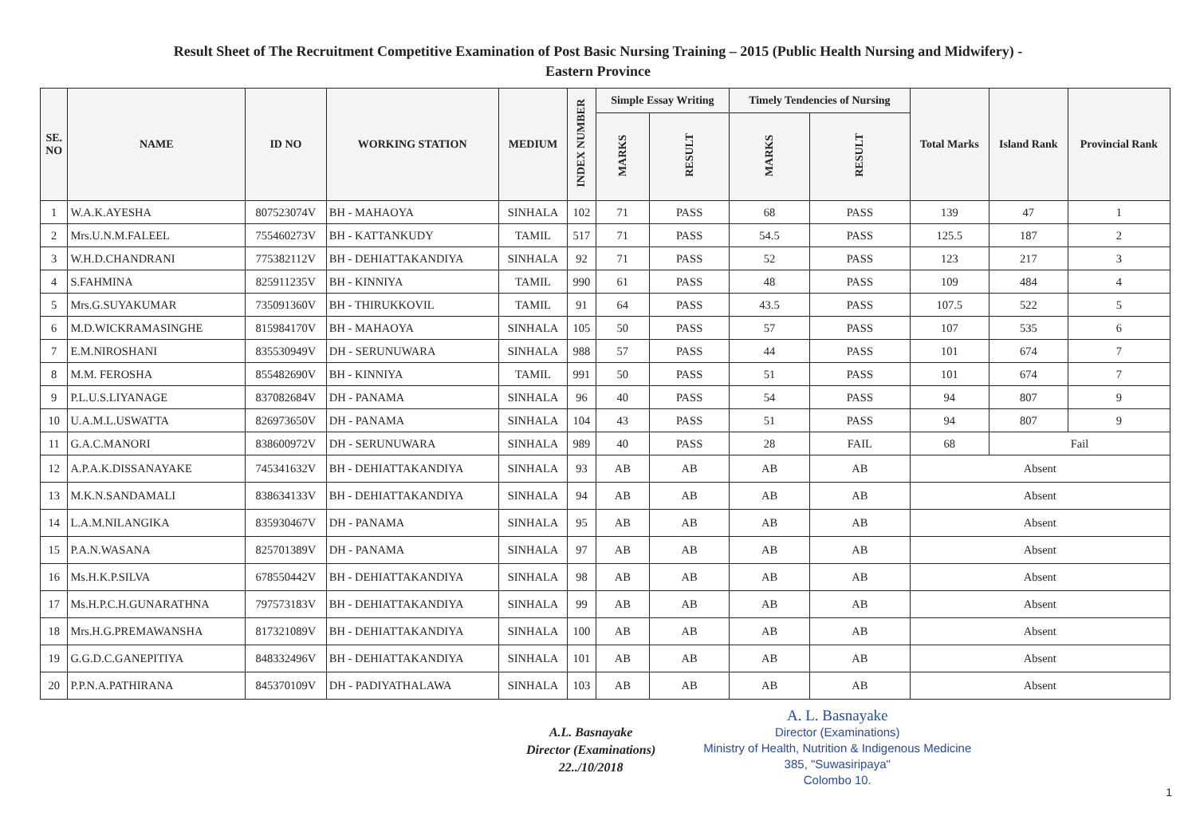Result Sheet of The Recruitment Competitive Examination of Post Basic Nursing Training – 2015 (Public Health Nursing and Midwifery) -
Eastern Province
| SE. NO | NAME | ID NO | WORKING STATION | MEDIUM | INDEX NUMBER | Simple Essay Writing | | Timely Tendencies of Nursing | | Total Marks | Island Rank | Provincial Rank |
| --- | --- | --- | --- | --- | --- | --- | --- | --- | --- | --- | --- | --- |
| | | | | | | MARKS | RESULT | MARKS | RESULT | | | |
| 1 | W.A.K.AYESHA | 807523074V | BH - MAHAOYA | SINHALA | 102 | 71 | PASS | 68 | PASS | 139 | 47 | 1 |
| 2 | Mrs.U.N.M.FALEEL | 755460273V | BH - KATTANKUDY | TAMIL | 517 | 71 | PASS | 54.5 | PASS | 125.5 | 187 | 2 |
| 3 | W.H.D.CHANDRANI | 775382112V | BH - DEHIATTAKANDIYA | SINHALA | 92 | 71 | PASS | 52 | PASS | 123 | 217 | 3 |
| 4 | S.FAHMINA | 825911235V | BH - KINNIYA | TAMIL | 990 | 61 | PASS | 48 | PASS | 109 | 484 | 4 |
| 5 | Mrs.G.SUYAKUMAR | 735091360V | BH - THIRUKKOVIL | TAMIL | 91 | 64 | PASS | 43.5 | PASS | 107.5 | 522 | 5 |
| 6 | M.D.WICKRAMASINGHE | 815984170V | BH - MAHAOYA | SINHALA | 105 | 50 | PASS | 57 | PASS | 107 | 535 | 6 |
| 7 | E.M.NIROSHANI | 835530949V | DH - SERUNUWARA | SINHALA | 988 | 57 | PASS | 44 | PASS | 101 | 674 | 7 |
| 8 | M.M. FEROSHA | 855482690V | BH - KINNIYA | TAMIL | 991 | 50 | PASS | 51 | PASS | 101 | 674 | 7 |
| 9 | P.L.U.S.LIYANAGE | 837082684V | DH - PANAMA | SINHALA | 96 | 40 | PASS | 54 | PASS | 94 | 807 | 9 |
| 10 | U.A.M.L.USWATTA | 826973650V | DH - PANAMA | SINHALA | 104 | 43 | PASS | 51 | PASS | 94 | 807 | 9 |
| 11 | G.A.C.MANORI | 838600972V | DH - SERUNUWARA | SINHALA | 989 | 40 | PASS | 28 | FAIL | 68 | Fail | |
| 12 | A.P.A.K.DISSANAYAKE | 745341632V | BH - DEHIATTAKANDIYA | SINHALA | 93 | AB | AB | AB | AB | Absent | | |
| 13 | M.K.N.SANDAMALI | 838634133V | BH - DEHIATTAKANDIYA | SINHALA | 94 | AB | AB | AB | AB | Absent | | |
| 14 | L.A.M.NILANGIKA | 835930467V | DH - PANAMA | SINHALA | 95 | AB | AB | AB | AB | Absent | | |
| 15 | P.A.N.WASANA | 825701389V | DH - PANAMA | SINHALA | 97 | AB | AB | AB | AB | Absent | | |
| 16 | Ms.H.K.P.SILVA | 678550442V | BH - DEHIATTAKANDIYA | SINHALA | 98 | AB | AB | AB | AB | Absent | | |
| 17 | Ms.H.P.C.H.GUNARATHNA | 797573183V | BH - DEHIATTAKANDIYA | SINHALA | 99 | AB | AB | AB | AB | Absent | | |
| 18 | Mrs.H.G.PREMAWANSHA | 817321089V | BH - DEHIATTAKANDIYA | SINHALA | 100 | AB | AB | AB | AB | Absent | | |
| 19 | G.G.D.C.GANEPITIYA | 848332496V | BH - DEHIATTAKANDIYA | SINHALA | 101 | AB | AB | AB | AB | Absent | | |
| 20 | P.P.N.A.PATHIRANA | 845370109V | DH - PADIYATHALAWA | SINHALA | 103 | AB | AB | AB | AB | Absent | | |
A.L. Basnayake
Director (Examinations)
22../10/2018
A. L. Basnayake
Director (Examinations)
Ministry of Health, Nutrition & Indigenous Medicine
385, "Suwasiripaya"
Colombo 10.
1